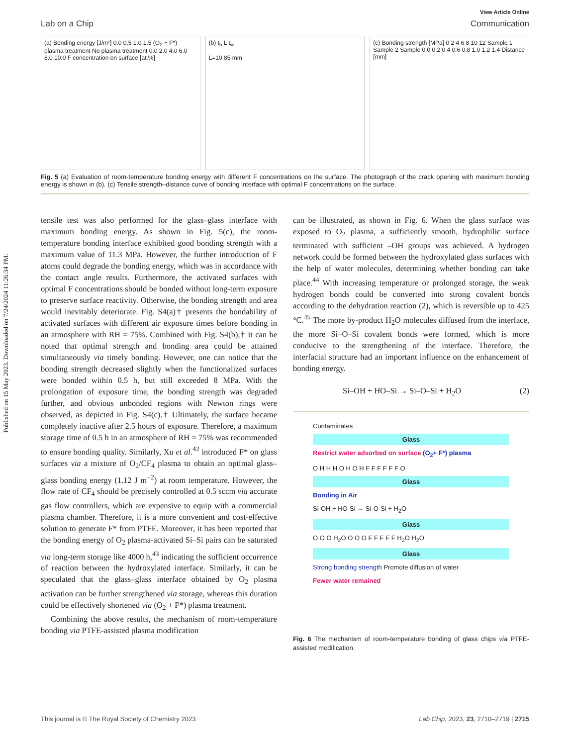Published on 15 May 2023. Downloaded on 7/24/2024 11:26:34 PM.
View Article Online
Lab on a Chip Communication
(a) Bonding energy [J/m²] 0.0 0.5 1.0 1.5 (O<sub>2</sub> + F*) plasma treatment No plasma treatment 0.0 2.0 4.0 6.0 8.0 10.0 F concentration on surface [at.%]
(b) t<sub>b</sub> L t<sub>w</sub>
L=10.85 mm
(c) Bonding strength [MPa] 0 2 4 6 8 10 12 Sample 1 Sample 2 Sample 0.0 0.2 0.4 0.6 0.8 1.0 1.2 1.4 Distance [mm]
Fig. 5 (a) Evaluation of room-temperature bonding energy with different F concentrations on the surface. The photograph of the crack opening with maximum bonding energy is shown in (b). (c) Tensile strength–distance curve of bonding interface with optimal F concentrations on the surface.
tensile test was also performed for the glass–glass interface with maximum bonding energy. As shown in Fig. 5(c), the room-temperature bonding interface exhibited good bonding strength with a maximum value of 11.3 MPa. However, the further introduction of F atoms could degrade the bonding energy, which was in accordance with the contact angle results. Furthermore, the activated surfaces with optimal F concentrations should be bonded without long-term exposure to preserve surface reactivity. Otherwise, the bonding strength and area would inevitably deteriorate. Fig. S4(a)† presents the bondability of activated surfaces with different air exposure times before bonding in an atmosphere with RH = 75%. Combined with Fig. S4(b),† it can be noted that optimal strength and bonding area could be attained simultaneously via timely bonding. However, one can notice that the bonding strength decreased slightly when the functionalized surfaces were bonded within 0.5 h, but still exceeded 8 MPa. With the prolongation of exposure time, the bonding strength was degraded further, and obvious unbonded regions with Newton rings were observed, as depicted in Fig. S4(c).† Ultimately, the surface became completely inactive after 2.5 hours of exposure. Therefore, a maximum storage time of 0.5 h in an atmosphere of RH = 75% was recommended to ensure bonding quality. Similarly, Xu et al.<sup>42</sup> introduced F* on glass surfaces via a mixture of O<sub>2</sub>/CF<sub>4</sub> plasma to obtain an optimal glass–glass bonding energy (1.12 J m<sup>−2</sup>) at room temperature. However, the flow rate of CF<sub>4</sub> should be precisely controlled at 0.5 sccm via accurate gas flow controllers, which are expensive to equip with a commercial plasma chamber. Therefore, it is a more convenient and cost-effective solution to generate F* from PTFE. Moreover, it has been reported that the bonding energy of O<sub>2</sub> plasma-activated Si–Si pairs can be saturated via long-term storage like 4000 h,<sup>43</sup> indicating the sufficient occurrence of reaction between the hydroxylated interface. Similarly, it can be speculated that the glass–glass interface obtained by O<sub>2</sub> plasma activation can be further strengthened via storage, whereas this duration could be effectively shortened via (O<sub>2</sub> + F*) plasma treatment.
Combining the above results, the mechanism of room-temperature bonding via PTFE-assisted plasma modification
can be illustrated, as shown in Fig. 6. When the glass surface was exposed to O<sub>2</sub> plasma, a sufficiently smooth, hydrophilic surface terminated with sufficient –OH groups was achieved. A hydrogen network could be formed between the hydroxylated glass surfaces with the help of water molecules, determining whether bonding can take place.<sup>44</sup> With increasing temperature or prolonged storage, the weak hydrogen bonds could be converted into strong covalent bonds according to the dehydration reaction (2), which is reversible up to 425 °C.<sup>45</sup> The more by-product H<sub>2</sub>O molecules diffused from the interface, the more Si–O–Si covalent bonds were formed, which is more conducive to the strengthening of the interface. Therefore, the interfacial structure had an important influence on the enhancement of bonding energy.
Si–OH + HO–Si → Si–O–Si + H<sub>2</sub>O (2)
Contaminates
Glass
Restrict water adsorbed on surface (O<sub>2</sub>+ F*) plasma
O H H H O H O H F F F F F F O
Glass
Bonding in Air
Si-OH + HO-Si → Si-O-Si + H<sub>2</sub>O
Glass
O O O H<sub>2</sub>O O O O F F F F F H<sub>2</sub>O H<sub>2</sub>O
Glass
Strong bonding strength Promote diffusion of water
Fewer water remained
Fig. 6 The mechanism of room-temperature bonding of glass chips via PTFE-assisted modification.
This journal is © The Royal Society of Chemistry 2023 Lab Chip, 2023, 23, 2710–2719 | 2715